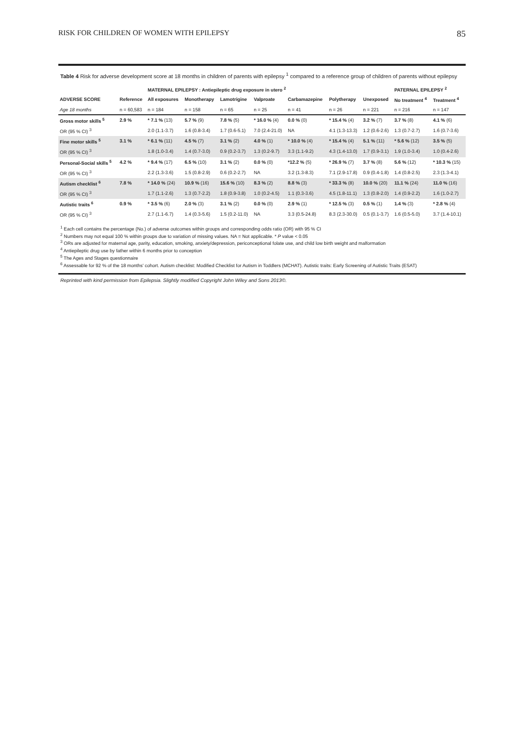RISK FOR CHILDREN OF WOMEN WITH EPILEPSY 85
Table 4 Risk for adverse development score at 18 months in children of parents with epilepsy <sup>1</sup> compared to a reference group of children of parents without epilepsy
| | | MATERNAL EPILEPSY : Antiepileptic drug exposure in utero <sup>2</sup> | | | | | | | PATERNAL EPILEPSY <sup>2</sup> | |
| --- | --- | --- | --- | --- | --- | --- | --- | --- | --- | --- |
| ADVERSE SCORE | Reference | All exposures | Monotherapy | Lamotrigine | Valproate | Carbamazepine | Polytherapy | Unexposed | No treatment <sup>4</sup> | Treatment <sup>4</sup> |
| Age 18 months | n = 60,583 | n = 184 | n = 158 | n = 65 | n = 25 | n = 41 | n = 26 | n = 221 | n = 216 | n = 147 |
| Gross motor skills <sup>5</sup> | 2.9 % | * 7.1 % (13) | 5.7 % (9) | 7.8 % (5) | * 16.0 % (4) | 0.0 % (0) | * 15.4 % (4) | 3.2 % (7) | 3.7 % (8) | 4.1 % (6) |
| OR (95 % CI) <sup>3</sup> | | 2.0 (1.1-3.7) | 1.6 (0.8-3.4) | 1.7 (0.6-5.1) | 7.0 (2.4-21.0) | NA | 4.1 (1.3-13.3) | 1.2 (0.6-2.6) | 1.3 (0.7-2.7) | 1.6 (0.7-3.6) |
| Fine motor skills <sup>5</sup> | 3.1 % | * 6.1 % (11) | 4.5 % (7) | 3.1 % (2) | 4.0 % (1) | * 10.0 % (4) | * 15.4 % (4) | 5.1 % (11) | * 5.6 % (12) | 3.5 % (5) |
| OR (95 % CI) <sup>3</sup> | | 1.8 (1.0-3.4) | 1.4 (0.7-3.0) | 0.9 (0.2-3.7) | 1.3 (0.2-9.7) | 3.3 (1.1-9.2) | 4.3 (1.4-13.0) | 1.7 (0.9-3.1) | 1.9 (1.0-3.4) | 1.0 (0.4-2.6) |
| Personal-Social skills <sup>5</sup> | 4.2 % | * 9.4 % (17) | 6.5 % (10) | 3.1 % (2) | 0.0 % (0) | *12.2 % (5) | * 26.9 % (7) | 3.7 % (8) | 5.6 % (12) | * 10.3 % (15) |
| OR (95 % CI) <sup>3</sup> | | 2.2 (1.3-3.6) | 1.5 (0.8-2.9) | 0.6 (0.2-2.7) | NA | 3.2 (1.3-8.3) | 7.1 (2.9-17.8) | 0.9 (0.4-1.8) | 1.4 (0.8-2.5) | 2.3 (1.3-4.1) |
| Autism checklist <sup>6</sup> | 7.8 % | * 14.0 % (24) | 10.9 % (16) | 15.6 % (10) | 8.3 % (2) | 8.8 % (3) | * 33.3 % (8) | 10.0 % (20) | 11.1 % (24) | 11.0 % (16) |
| OR (95 % CI) <sup>3</sup> | | 1.7 (1.1-2.6) | 1.3 (0.7-2.2) | 1.8 (0.9-3.8) | 1.0 (0.2-4.5) | 1.1 (0.3-3.6) | 4.5 (1.8-11.1) | 1.3 (0.8-2.0) | 1.4 (0.9-2.2) | 1.6 (1.0-2.7) |
| Autistic traits <sup>6</sup> | 0.9 % | * 3.5 % (6) | 2.0 % (3) | 3.1 % (2) | 0.0 % (0) | 2.9 % (1) | * 12.5 % (3) | 0.5 % (1) | 1.4 % (3) | * 2.8 % (4) |
| OR (95 % CI) <sup>3</sup> | | 2.7 (1.1-6.7) | 1.4 (0.3-5.6) | 1.5 (0.2-11.0) | NA | 3.3 (0.5-24.8) | 8.3 (2.3-30.0) | 0.5 (0.1-3.7) | 1.6 (0.5-5.0) | 3.7 (1.4-10.1) |
<sup>1</sup> Each cell contains the percentage (No.) of adverse outcomes within groups and corresponding odds ratio (OR) with 95 % CI
<sup>2</sup> Numbers may not equal 100 % within groups due to variation of missing values. NA = Not applicable. * P value < 0.05
<sup>3</sup> ORs are adjusted for maternal age, parity, education, smoking, anxiety/depression, periconceptional folate use, and child low birth weight and malformation
<sup>4</sup> Antiepileptic drug use by father within 6 months prior to conception
<sup>5</sup> The Ages and Stages questionnaire
<sup>6</sup> Assessable for 92 % of the 18 months' cohort. Autism checklist: Modified Checklist for Autism in Toddlers (MCHAT). Autistic traits: Early Screening of Autistic Traits (ESAT)
Reprinted with kind permission from Epilepsia. Slightly modified Copyright John Wiley and Sons 2013©.